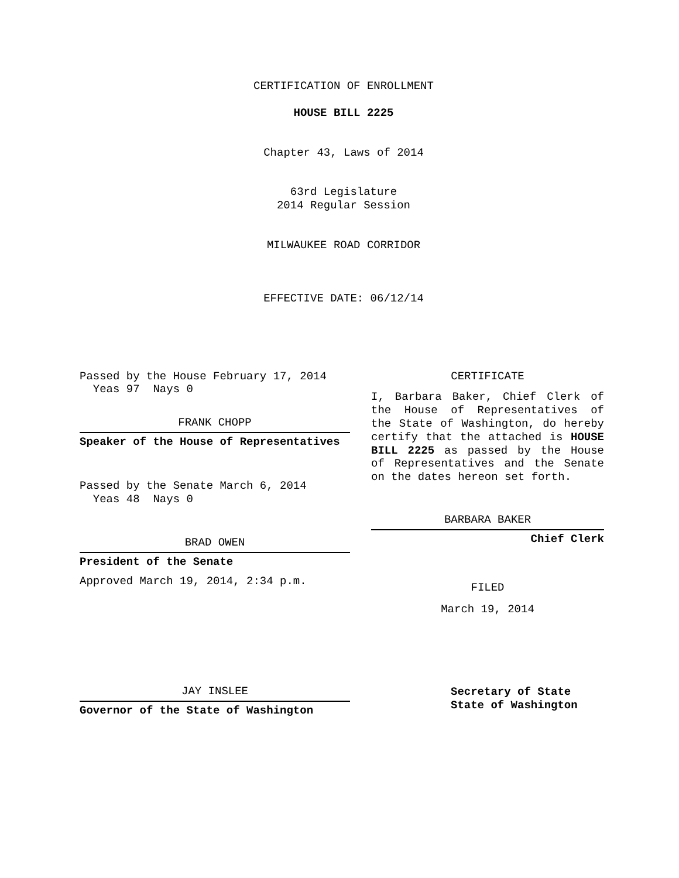CERTIFICATION OF ENROLLMENT
HOUSE BILL 2225
Chapter 43, Laws of 2014
63rd Legislature
2014 Regular Session
MILWAUKEE ROAD CORRIDOR
EFFECTIVE DATE: 06/12/14
Passed by the House February 17, 2014
Yeas 97 Nays 0
FRANK CHOPP
Speaker of the House of Representatives
Passed by the Senate March 6, 2014
Yeas 48 Nays 0
BRAD OWEN
President of the Senate
Approved March 19, 2014, 2:34 p.m.
JAY INSLEE
Governor of the State of Washington
CERTIFICATE
I, Barbara Baker, Chief Clerk of the House of Representatives of the State of Washington, do hereby certify that the attached is HOUSE BILL 2225 as passed by the House of Representatives and the Senate on the dates hereon set forth.
BARBARA BAKER
Chief Clerk
FILED
March 19, 2014
Secretary of State
State of Washington